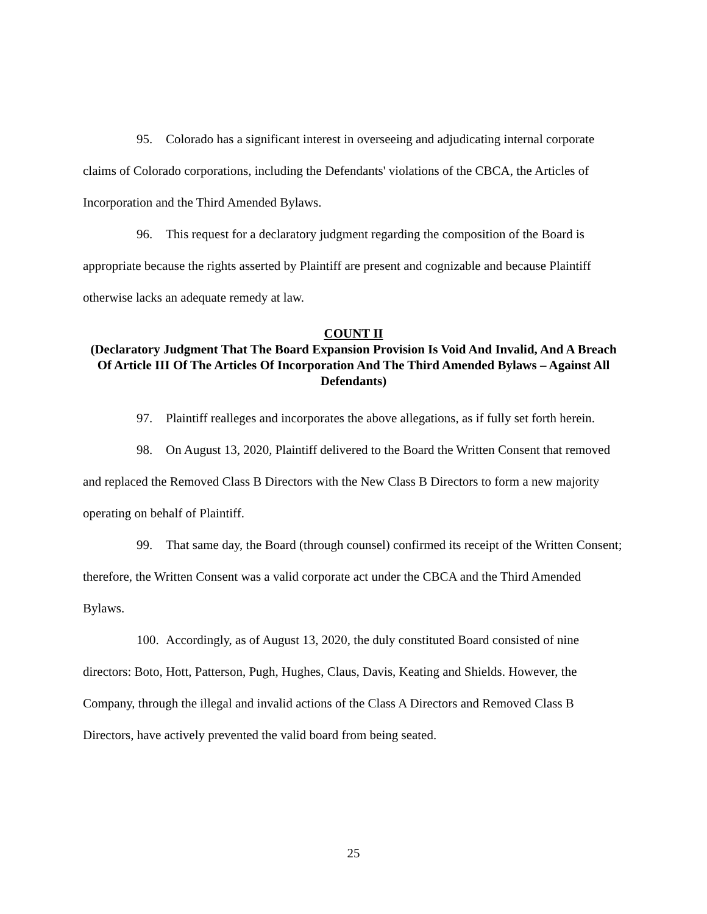95. Colorado has a significant interest in overseeing and adjudicating internal corporate claims of Colorado corporations, including the Defendants' violations of the CBCA, the Articles of Incorporation and the Third Amended Bylaws.
96. This request for a declaratory judgment regarding the composition of the Board is appropriate because the rights asserted by Plaintiff are present and cognizable and because Plaintiff otherwise lacks an adequate remedy at law.
COUNT II
(Declaratory Judgment That The Board Expansion Provision Is Void And Invalid, And A Breach Of Article III Of The Articles Of Incorporation And The Third Amended Bylaws – Against All Defendants)
97. Plaintiff realleges and incorporates the above allegations, as if fully set forth herein.
98. On August 13, 2020, Plaintiff delivered to the Board the Written Consent that removed and replaced the Removed Class B Directors with the New Class B Directors to form a new majority operating on behalf of Plaintiff.
99. That same day, the Board (through counsel) confirmed its receipt of the Written Consent; therefore, the Written Consent was a valid corporate act under the CBCA and the Third Amended Bylaws.
100. Accordingly, as of August 13, 2020, the duly constituted Board consisted of nine directors: Boto, Hott, Patterson, Pugh, Hughes, Claus, Davis, Keating and Shields. However, the Company, through the illegal and invalid actions of the Class A Directors and Removed Class B Directors, have actively prevented the valid board from being seated.
25